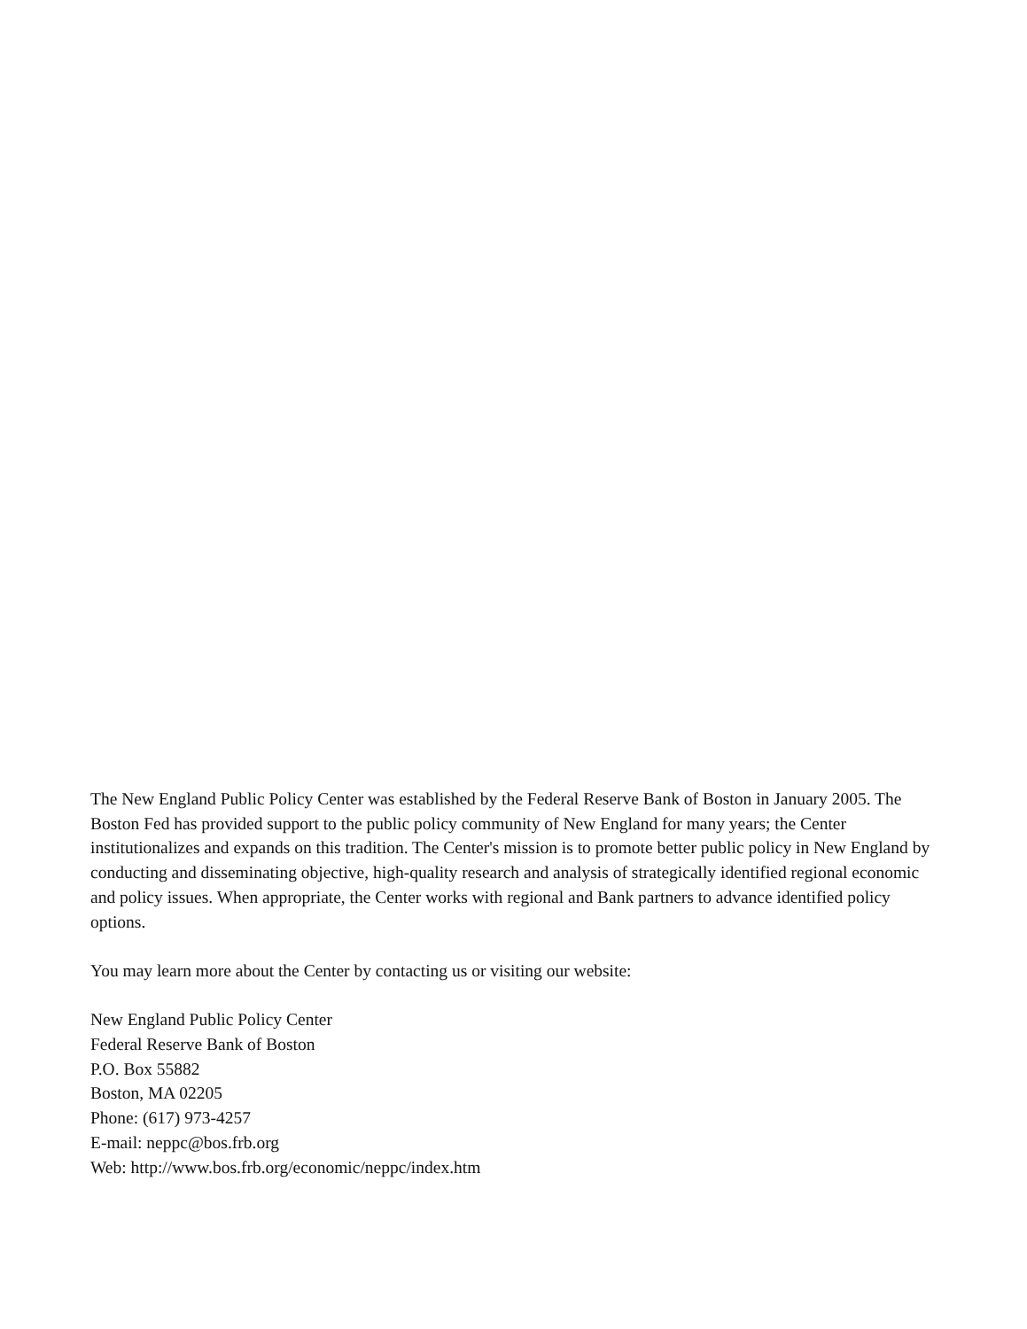The New England Public Policy Center was established by the Federal Reserve Bank of Boston in January 2005. The Boston Fed has provided support to the public policy community of New England for many years; the Center institutionalizes and expands on this tradition. The Center's mission is to promote better public policy in New England by conducting and disseminating objective, high-quality research and analysis of strategically identified regional economic and policy issues. When appropriate, the Center works with regional and Bank partners to advance identified policy options.
You may learn more about the Center by contacting us or visiting our website:
New England Public Policy Center
Federal Reserve Bank of Boston
P.O. Box 55882
Boston, MA 02205
Phone: (617) 973-4257
E-mail: neppc@bos.frb.org
Web: http://www.bos.frb.org/economic/neppc/index.htm